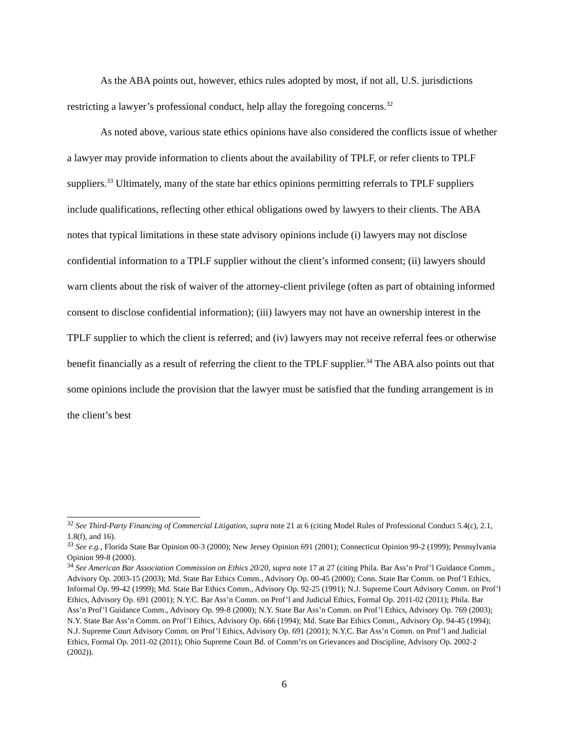As the ABA points out, however, ethics rules adopted by most, if not all, U.S. jurisdictions restricting a lawyer’s professional conduct, help allay the foregoing concerns.<sup>32</sup>
As noted above, various state ethics opinions have also considered the conflicts issue of whether a lawyer may provide information to clients about the availability of TPLF, or refer clients to TPLF suppliers.<sup>33</sup> Ultimately, many of the state bar ethics opinions permitting referrals to TPLF suppliers include qualifications, reflecting other ethical obligations owed by lawyers to their clients. The ABA notes that typical limitations in these state advisory opinions include (i) lawyers may not disclose confidential information to a TPLF supplier without the client’s informed consent; (ii) lawyers should warn clients about the risk of waiver of the attorney-client privilege (often as part of obtaining informed consent to disclose confidential information); (iii) lawyers may not have an ownership interest in the TPLF supplier to which the client is referred; and (iv) lawyers may not receive referral fees or otherwise benefit financially as a result of referring the client to the TPLF supplier.<sup>34</sup> The ABA also points out that some opinions include the provision that the lawyer must be satisfied that the funding arrangement is in the client’s best
<sup>32</sup> See Third-Party Financing of Commercial Litigation, supra note 21 at 6 (citing Model Rules of Professional Conduct 5.4(c), 2.1, 1.8(f), and 16).
<sup>33</sup> See e.g., Florida State Bar Opinion 00-3 (2000); New Jersey Opinion 691 (2001); Connecticut Opinion 99-2 (1999); Pennsylvania Opinion 99-8 (2000).
<sup>34</sup> See American Bar Association Commission on Ethics 20/20, supra note 17 at 27 (citing Phila. Bar Ass’n Prof’l Guidance Comm., Advisory Op. 2003-15 (2003); Md. State Bar Ethics Comm., Advisory Op. 00-45 (2000); Conn. State Bar Comm. on Prof’l Ethics, Informal Op. 99-42 (1999); Md. State Bar Ethics Comm., Advisory Op. 92-25 (1991); N.J. Supreme Court Advisory Comm. on Prof’l Ethics, Advisory Op. 691 (2001); N.Y.C. Bar Ass’n Comm. on Prof’l and Judicial Ethics, Formal Op. 2011-02 (2011); Phila. Bar Ass’n Prof’l Guidance Comm., Advisory Op. 99-8 (2000); N.Y. State Bar Ass’n Comm. on Prof’l Ethics, Advisory Op. 769 (2003); N.Y. State Bar Ass’n Comm. on Prof’l Ethics, Advisory Op. 666 (1994); Md. State Bar Ethics Comm., Advisory Op. 94-45 (1994); N.J. Supreme Court Advisory Comm. on Prof’l Ethics, Advisory Op. 691 (2001); N.Y.C. Bar Ass’n Comm. on Prof’l and Judicial Ethics, Formal Op. 2011-02 (2011); Ohio Supreme Court Bd. of Comm’rs on Grievances and Discipline, Advisory Op. 2002-2 (2002)).
6